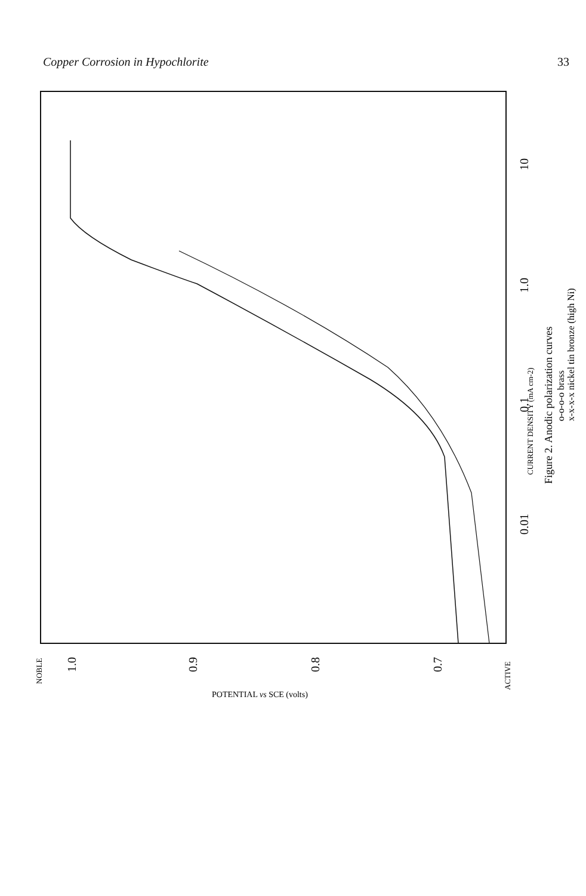Copper Corrosion in Hypochlorite 33
10
1.0
0.1
0.01
CURRENT DENSITY (mA cm-2)
Figure 2. Anodic polarization curves
o-o-o-o brass
x-x-x-x nickel tin bronze (high Ni)
NOBLE
1.0
0.9
0.8
0.7
ACTIVE
POTENTIAL vs SCE (volts)